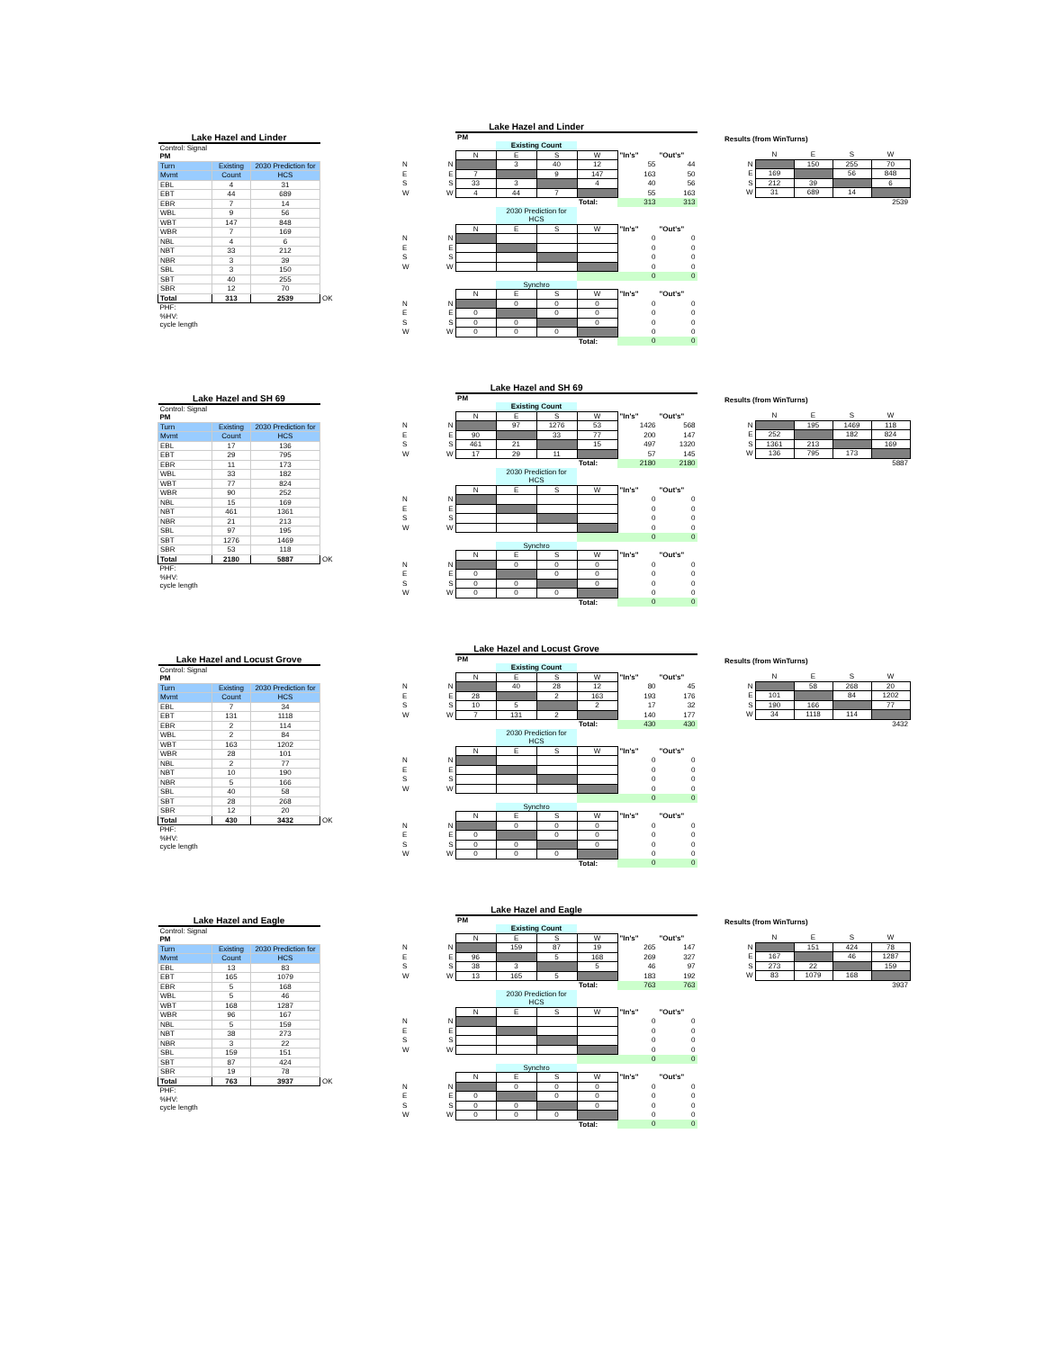| Lake Hazel and Linder | | | |
| Control: Signal | | | |
| PM | | | |
| Turn | Existing | 2030 Prediction for | |
| Mvmt | Count | HCS | |
| EBL | 4 | 31 | |
| EBT | 44 | 689 | |
| EBR | 7 | 14 | |
| WBL | 9 | 56 | |
| WBT | 147 | 848 | |
| WBR | 7 | 169 | |
| NBL | 4 | 6 | |
| NBT | 33 | 212 | |
| NBR | 3 | 39 | |
| SBL | 3 | 150 | |
| SBT | 40 | 255 | |
| SBR | 12 | 70 | |
| Total | 313 | 2539 | OK |
| PHF: | | | |
| %HV: | | | |
| cycle length | | | |
| | | Lake Hazel and Linder | | | | | |
| | | PM | | | | | |
| | | | Existing Count | | | | |
| | | N | E | S | W | "In's" | "Out's" |
| N | N | | 3 | 40 | 12 | 55 | 44 |
| E | E | 7 | | 9 | 147 | 163 | 50 |
| S | S | 33 | 3 | | 4 | 40 | 56 |
| W | W | 4 | 44 | 7 | | 55 | 163 |
| | | | | | Total: | 313 | 313 |
| | | | 2030 Prediction for HCS | | | | |
| | | N | E | S | W | "In's" | "Out's" |
| N | N | | | | | 0 | 0 |
| E | E | | | | | 0 | 0 |
| S | S | | | | | 0 | 0 |
| W | W | | | | | 0 | 0 |
| | | | | | | 0 | 0 |
| | | | Synchro | | | | |
| | | N | E | S | W | "In's" | "Out's" |
| N | N | | 0 | 0 | 0 | 0 | 0 |
| E | E | 0 | | 0 | 0 | 0 | 0 |
| S | S | 0 | 0 | | 0 | 0 | 0 |
| W | W | 0 | 0 | 0 | | 0 | 0 |
| | | | | | Total: | 0 | 0 |
Results (from WinTurns)
| | N | E | S | W |
| N | | 150 | 255 | 70 |
| E | 169 | | 56 | 848 |
| S | 212 | 39 | | 6 |
| W | 31 | 689 | 14 | |
| 2539 | | | | |
| Lake Hazel and SH 69 | | | |
| Control: Signal | | | |
| PM | | | |
| Turn | Existing | 2030 Prediction for | |
| Mvmt | Count | HCS | |
| EBL | 17 | 136 | |
| EBT | 29 | 795 | |
| EBR | 11 | 173 | |
| WBL | 33 | 182 | |
| WBT | 77 | 824 | |
| WBR | 90 | 252 | |
| NBL | 15 | 169 | |
| NBT | 461 | 1361 | |
| NBR | 21 | 213 | |
| SBL | 97 | 195 | |
| SBT | 1276 | 1469 | |
| SBR | 53 | 118 | |
| Total | 2180 | 5887 | OK |
| PHF: | | | |
| %HV: | | | |
| cycle length | | | |
| | | Lake Hazel and SH 69 | | | | | |
| | | PM | | | | | |
| | | | Existing Count | | | | |
| | | N | E | S | W | "In's" | "Out's" |
| N | N | | 97 | 1276 | 53 | 1426 | 568 |
| E | E | 90 | | 33 | 77 | 200 | 147 |
| S | S | 461 | 21 | | 15 | 497 | 1320 |
| W | W | 17 | 29 | 11 | | 57 | 145 |
| | | | | | Total: | 2180 | 2180 |
| | | | 2030 Prediction for HCS | | | | |
| | | N | E | S | W | "In's" | "Out's" |
| N | N | | | | | 0 | 0 |
| E | E | | | | | 0 | 0 |
| S | S | | | | | 0 | 0 |
| W | W | | | | | 0 | 0 |
| | | | | | | 0 | 0 |
| | | | Synchro | | | | |
| | | N | E | S | W | "In's" | "Out's" |
| N | N | | 0 | 0 | 0 | 0 | 0 |
| E | E | 0 | | 0 | 0 | 0 | 0 |
| S | S | 0 | 0 | | 0 | 0 | 0 |
| W | W | 0 | 0 | 0 | | 0 | 0 |
| | | | | | Total: | 0 | 0 |
Results (from WinTurns)
| | N | E | S | W |
| N | | 195 | 1469 | 118 |
| E | 252 | | 182 | 824 |
| S | 1361 | 213 | | 169 |
| W | 136 | 795 | 173 | |
| 5887 | | | | |
| Lake Hazel and Locust Grove | | | |
| Control: Signal | | | |
| PM | | | |
| Turn | Existing | 2030 Prediction for | |
| Mvmt | Count | HCS | |
| EBL | 7 | 34 | |
| EBT | 131 | 1118 | |
| EBR | 2 | 114 | |
| WBL | 2 | 84 | |
| WBT | 163 | 1202 | |
| WBR | 28 | 101 | |
| NBL | 2 | 77 | |
| NBT | 10 | 190 | |
| NBR | 5 | 166 | |
| SBL | 40 | 58 | |
| SBT | 28 | 268 | |
| SBR | 12 | 20 | |
| Total | 430 | 3432 | OK |
| PHF: | | | |
| %HV: | | | |
| cycle length | | | |
| | | Lake Hazel and Locust Grove | | | | | |
| | | PM | | | | | |
| | | | Existing Count | | | | |
| | | N | E | S | W | "In's" | "Out's" |
| N | N | | 40 | 28 | 12 | 80 | 45 |
| E | E | 28 | | 2 | 163 | 193 | 176 |
| S | S | 10 | 5 | | 2 | 17 | 32 |
| W | W | 7 | 131 | 2 | | 140 | 177 |
| | | | | | Total: | 430 | 430 |
| | | | 2030 Prediction for HCS | | | | |
| | | N | E | S | W | "In's" | "Out's" |
| N | N | | | | | 0 | 0 |
| E | E | | | | | 0 | 0 |
| S | S | | | | | 0 | 0 |
| W | W | | | | | 0 | 0 |
| | | | | | | 0 | 0 |
| | | | Synchro | | | | |
| | | N | E | S | W | "In's" | "Out's" |
| N | N | | 0 | 0 | 0 | 0 | 0 |
| E | E | 0 | | 0 | 0 | 0 | 0 |
| S | S | 0 | 0 | | 0 | 0 | 0 |
| W | W | 0 | 0 | 0 | | 0 | 0 |
| | | | | | Total: | 0 | 0 |
Results (from WinTurns)
| | N | E | S | W |
| N | | 58 | 268 | 20 |
| E | 101 | | 84 | 1202 |
| S | 190 | 166 | | 77 |
| W | 34 | 1118 | 114 | |
| 3432 | | | | |
| Lake Hazel and Eagle | | | |
| Control: Signal | | | |
| PM | | | |
| Turn | Existing | 2030 Prediction for | |
| Mvmt | Count | HCS | |
| EBL | 13 | 83 | |
| EBT | 165 | 1079 | |
| EBR | 5 | 168 | |
| WBL | 5 | 46 | |
| WBT | 168 | 1287 | |
| WBR | 96 | 167 | |
| NBL | 5 | 159 | |
| NBT | 38 | 273 | |
| NBR | 3 | 22 | |
| SBL | 159 | 151 | |
| SBT | 87 | 424 | |
| SBR | 19 | 78 | |
| Total | 763 | 3937 | OK |
| PHF: | | | |
| %HV: | | | |
| cycle length | | | |
| | | Lake Hazel and Eagle | | | | | |
| | | PM | | | | | |
| | | | Existing Count | | | | |
| | | N | E | S | W | "In's" | "Out's" |
| N | N | | 159 | 87 | 19 | 265 | 147 |
| E | E | 96 | | 5 | 168 | 269 | 327 |
| S | S | 38 | 3 | | 5 | 46 | 97 |
| W | W | 13 | 165 | 5 | | 183 | 192 |
| | | | | | Total: | 763 | 763 |
| | | | 2030 Prediction for HCS | | | | |
| | | N | E | S | W | "In's" | "Out's" |
| N | N | | | | | 0 | 0 |
| E | E | | | | | 0 | 0 |
| S | S | | | | | 0 | 0 |
| W | W | | | | | 0 | 0 |
| | | | | | | 0 | 0 |
| | | | Synchro | | | | |
| | | N | E | S | W | "In's" | "Out's" |
| N | N | | 0 | 0 | 0 | 0 | 0 |
| E | E | 0 | | 0 | 0 | 0 | 0 |
| S | S | 0 | 0 | | 0 | 0 | 0 |
| W | W | 0 | 0 | 0 | | 0 | 0 |
| | | | | | Total: | 0 | 0 |
Results (from WinTurns)
| | N | E | S | W |
| N | | 151 | 424 | 78 |
| E | 167 | | 46 | 1287 |
| S | 273 | 22 | | 159 |
| W | 83 | 1079 | 168 | |
| 3937 | | | | |